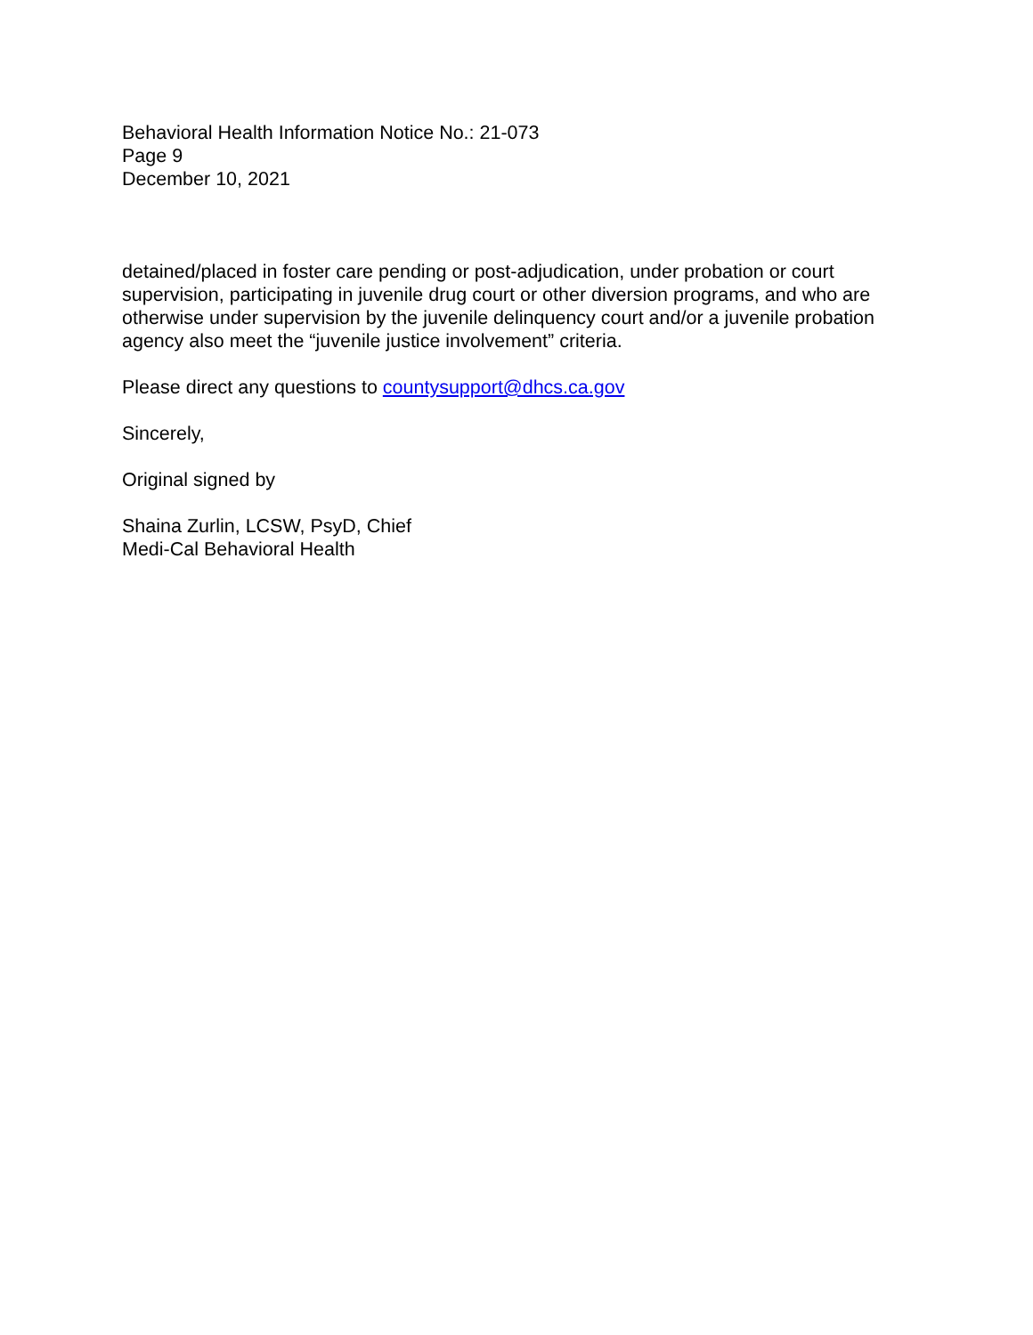Behavioral Health Information Notice No.: 21-073
Page 9
December 10, 2021
detained/placed in foster care pending or post-adjudication, under probation or court supervision, participating in juvenile drug court or other diversion programs, and who are otherwise under supervision by the juvenile delinquency court and/or a juvenile probation agency also meet the “juvenile justice involvement” criteria.
Please direct any questions to countysupport@dhcs.ca.gov
Sincerely,
Original signed by
Shaina Zurlin, LCSW, PsyD, Chief
Medi-Cal Behavioral Health